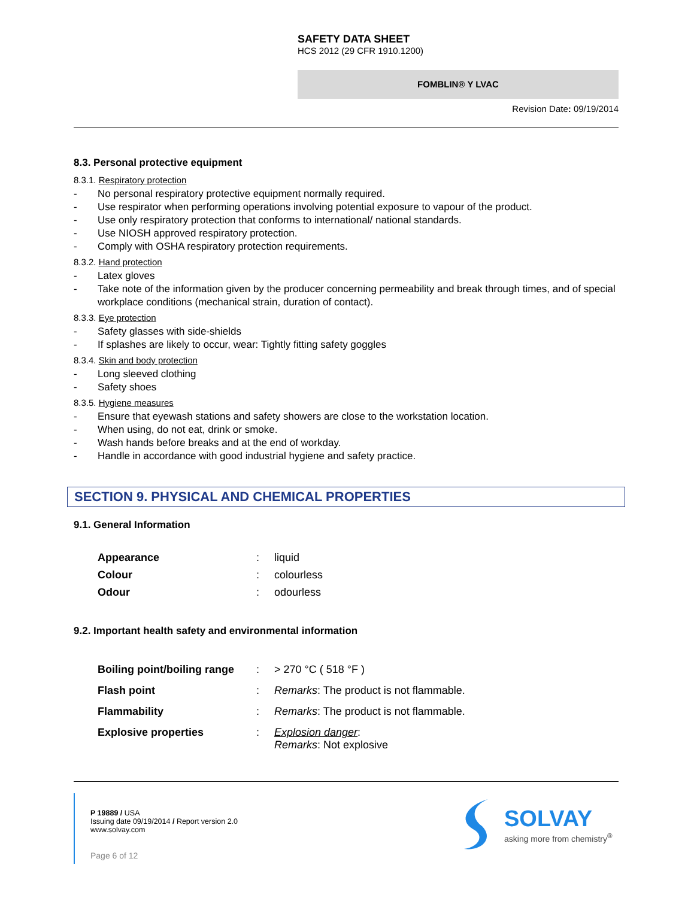SAFETY DATA SHEET
HCS 2012 (29 CFR 1910.1200)
FOMBLIN® Y LVAC
Revision Date: 09/19/2014
8.3. Personal protective equipment
8.3.1. Respiratory protection
- No personal respiratory protective equipment normally required.
- Use respirator when performing operations involving potential exposure to vapour of the product.
- Use only respiratory protection that conforms to international/ national standards.
- Use NIOSH approved respiratory protection.
- Comply with OSHA respiratory protection requirements.
8.3.2. Hand protection
- Latex gloves
- Take note of the information given by the producer concerning permeability and break through times, and of special workplace conditions (mechanical strain, duration of contact).
8.3.3. Eye protection
- Safety glasses with side-shields
- If splashes are likely to occur, wear: Tightly fitting safety goggles
8.3.4. Skin and body protection
- Long sleeved clothing
- Safety shoes
8.3.5. Hygiene measures
- Ensure that eyewash stations and safety showers are close to the workstation location.
- When using, do not eat, drink or smoke.
- Wash hands before breaks and at the end of workday.
- Handle in accordance with good industrial hygiene and safety practice.
SECTION 9. PHYSICAL AND CHEMICAL PROPERTIES
9.1. General Information
| Appearance | : | liquid |
| Colour | : | colourless |
| Odour | : | odourless |
9.2. Important health safety and environmental information
| Boiling point/boiling range | : | > 270 °C ( 518 °F ) |
| Flash point | : | Remarks : The product is not flammable. |
| Flammability | : | Remarks : The product is not flammable. |
| Explosive properties | : | Explosion danger : Remarks : Not explosive |
P 19889 / USA
Issuing date 09/19/2014 / Report version 2.0
www.solvay.com
Page 6 of 12
SOLVAY
asking more from chemistry<sup>®</sup>